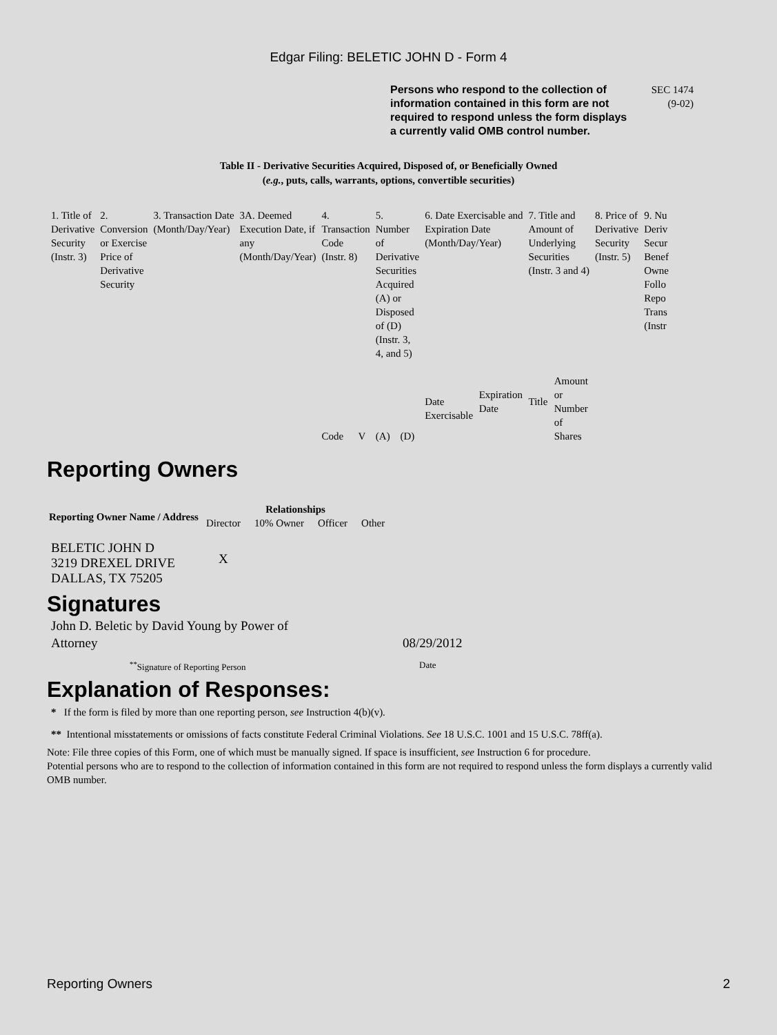Edgar Filing: BELETIC JOHN D - Form 4
Persons who respond to the collection of information contained in this form are not required to respond unless the form displays a currently valid OMB control number.
SEC 1474
(9-02)
Table II - Derivative Securities Acquired, Disposed of, or Beneficially Owned
(e.g., puts, calls, warrants, options, convertible securities)
| 1. Title of Derivative Security (Instr. 3) | 2. Conversion or Exercise Price of Derivative Security | 3. Transaction Date (Month/Day/Year) | 3A. Deemed Execution Date, if any (Month/Day/Year) | 4. Transaction Code (Instr. 8) | | 5. Number of Derivative Securities Acquired (A) or Disposed of (D) (Instr. 3, 4, and 5) | | 6. Date Exercisable and Expiration Date (Month/Day/Year) | | 7. Title and Amount of Underlying Securities (Instr. 3 and 4) | | 8. Price of Derivative Security (Instr. 5) | 9. Nu Deriv Secur Benef Owne Follo Repo Trans (Instr |
| | | | | Code | V | (A) | (D) | Date Exercisable | Expiration Date | Title | Amount or Number of Shares | | |
Reporting Owners
| Reporting Owner Name / Address | Relationships | | | |
| --- | --- | --- | --- | --- |
| | Director | 10% Owner | Officer | Other |
| BELETIC JOHN D 3219 DREXEL DRIVE DALLAS, TX 75205 | X | | | |
Signatures
John D. Beletic by David Young by Power of Attorney
08/29/2012
<sup>**</sup> Signature of Reporting Person Date
Explanation of Responses:
* If the form is filed by more than one reporting person, see Instruction 4(b)(v).
** Intentional misstatements or omissions of facts constitute Federal Criminal Violations. See 18 U.S.C. 1001 and 15 U.S.C. 78ff(a).
Note: File three copies of this Form, one of which must be manually signed. If space is insufficient, see Instruction 6 for procedure.
Potential persons who are to respond to the collection of information contained in this form are not required to respond unless the form displays a currently valid OMB number.
Reporting Owners 2